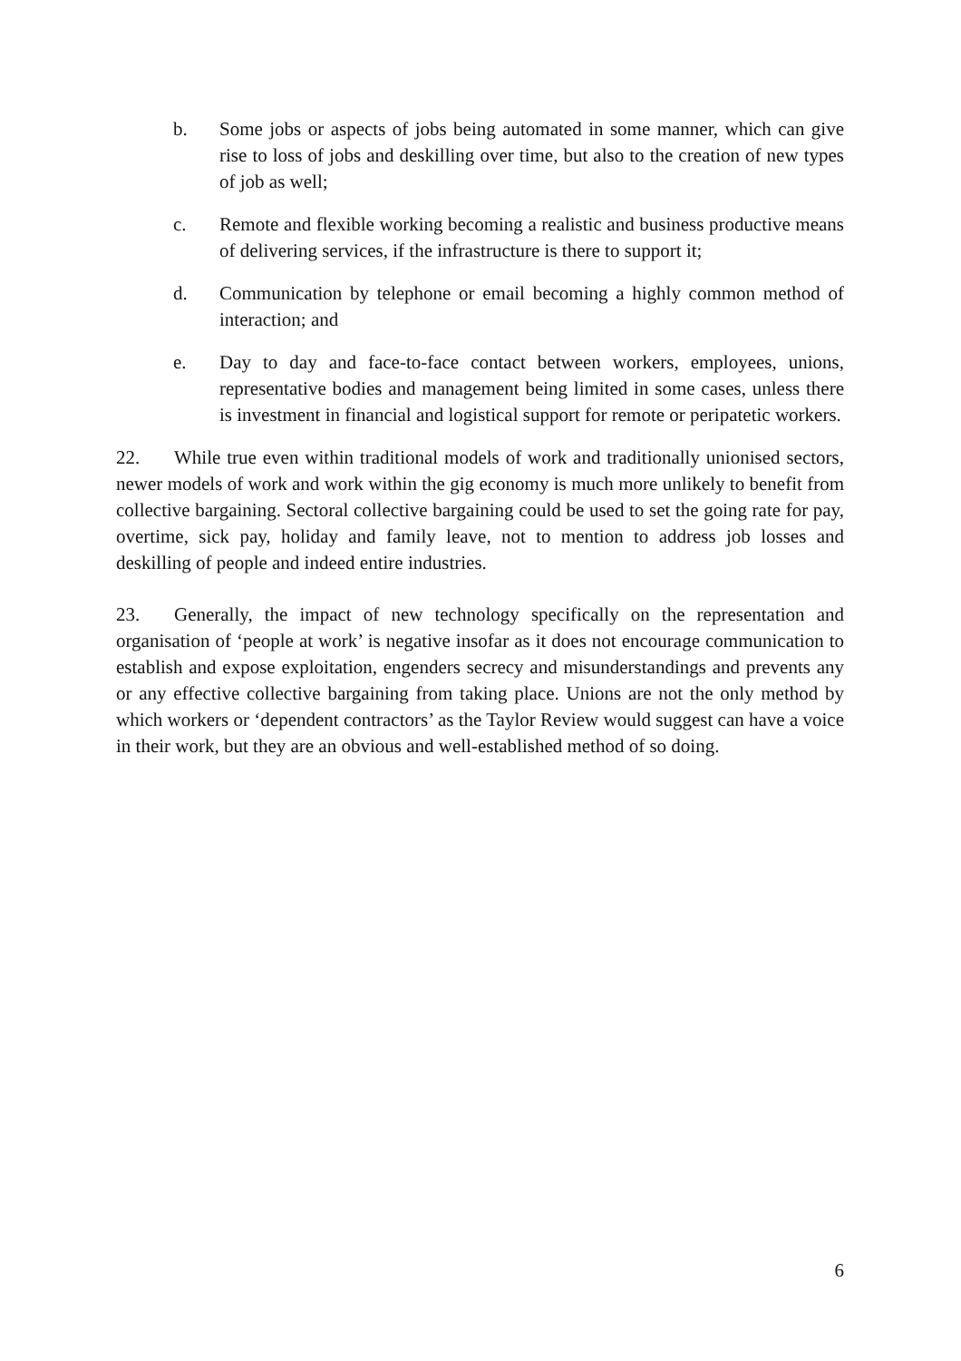b. Some jobs or aspects of jobs being automated in some manner, which can give rise to loss of jobs and deskilling over time, but also to the creation of new types of job as well;
c. Remote and flexible working becoming a realistic and business productive means of delivering services, if the infrastructure is there to support it;
d. Communication by telephone or email becoming a highly common method of interaction; and
e. Day to day and face-to-face contact between workers, employees, unions, representative bodies and management being limited in some cases, unless there is investment in financial and logistical support for remote or peripatetic workers.
22. While true even within traditional models of work and traditionally unionised sectors, newer models of work and work within the gig economy is much more unlikely to benefit from collective bargaining. Sectoral collective bargaining could be used to set the going rate for pay, overtime, sick pay, holiday and family leave, not to mention to address job losses and deskilling of people and indeed entire industries.
23. Generally, the impact of new technology specifically on the representation and organisation of ‘people at work’ is negative insofar as it does not encourage communication to establish and expose exploitation, engenders secrecy and misunderstandings and prevents any or any effective collective bargaining from taking place. Unions are not the only method by which workers or ‘dependent contractors’ as the Taylor Review would suggest can have a voice in their work, but they are an obvious and well-established method of so doing.
6